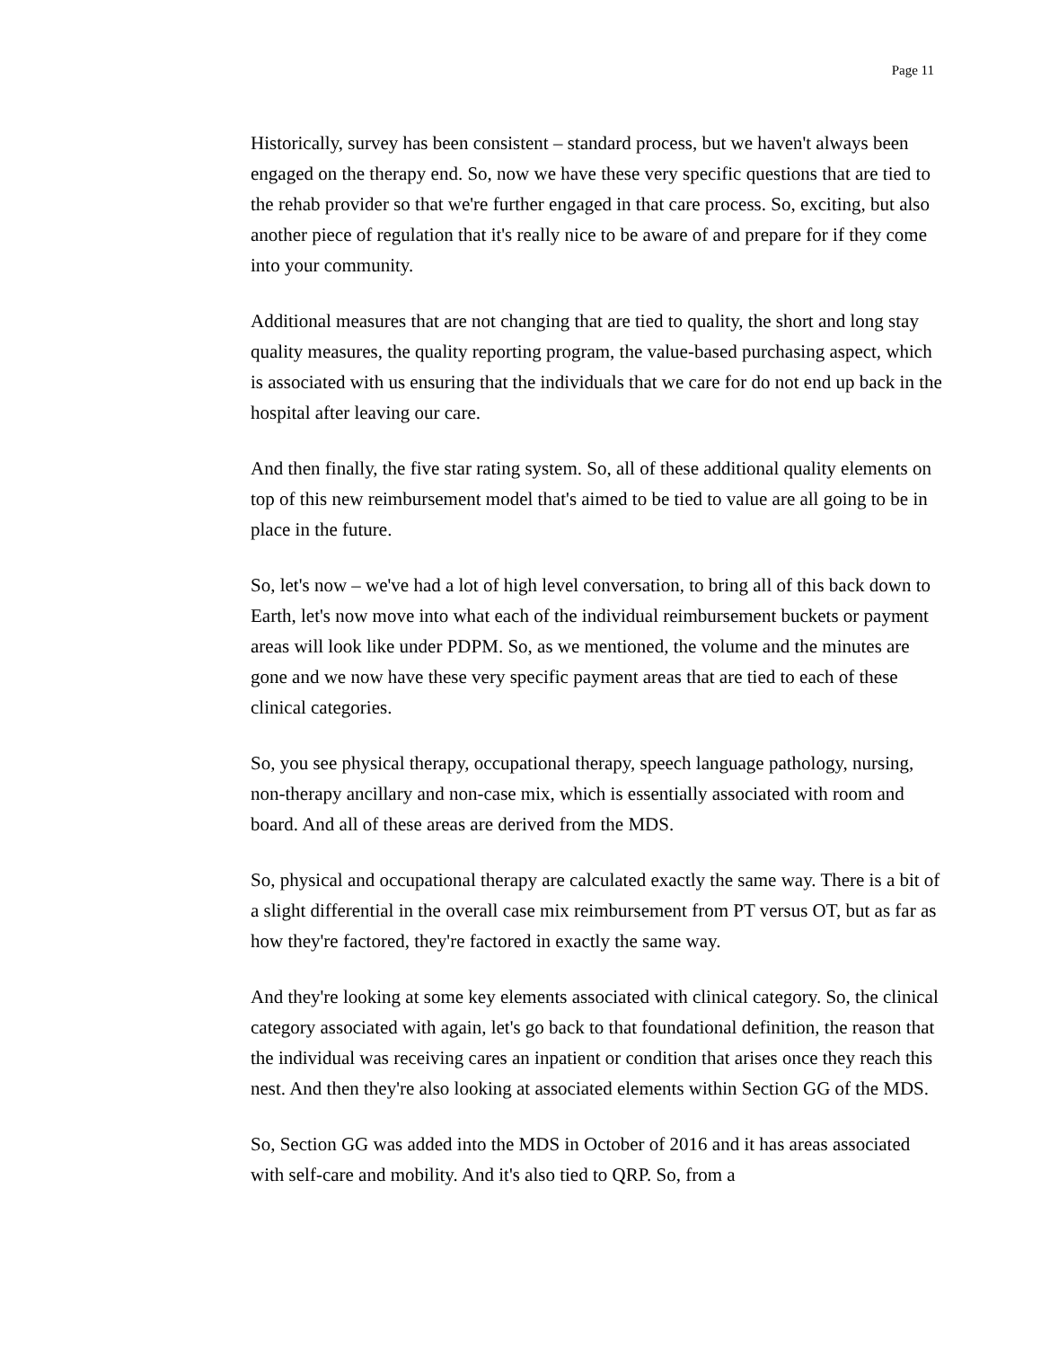Page 11
Historically, survey has been consistent – standard process, but we haven't always been engaged on the therapy end. So, now we have these very specific questions that are tied to the rehab provider so that we're further engaged in that care process. So, exciting, but also another piece of regulation that it's really nice to be aware of and prepare for if they come into your community.
Additional measures that are not changing that are tied to quality, the short and long stay quality measures, the quality reporting program, the value-based purchasing aspect, which is associated with us ensuring that the individuals that we care for do not end up back in the hospital after leaving our care.
And then finally, the five star rating system. So, all of these additional quality elements on top of this new reimbursement model that's aimed to be tied to value are all going to be in place in the future.
So, let's now – we've had a lot of high level conversation, to bring all of this back down to Earth, let's now move into what each of the individual reimbursement buckets or payment areas will look like under PDPM. So, as we mentioned, the volume and the minutes are gone and we now have these very specific payment areas that are tied to each of these clinical categories.
So, you see physical therapy, occupational therapy, speech language pathology, nursing, non-therapy ancillary and non-case mix, which is essentially associated with room and board. And all of these areas are derived from the MDS.
So, physical and occupational therapy are calculated exactly the same way. There is a bit of a slight differential in the overall case mix reimbursement from PT versus OT, but as far as how they're factored, they're factored in exactly the same way.
And they're looking at some key elements associated with clinical category. So, the clinical category associated with again, let's go back to that foundational definition, the reason that the individual was receiving cares an inpatient or condition that arises once they reach this nest. And then they're also looking at associated elements within Section GG of the MDS.
So, Section GG was added into the MDS in October of 2016 and it has areas associated with self-care and mobility. And it's also tied to QRP. So, from a